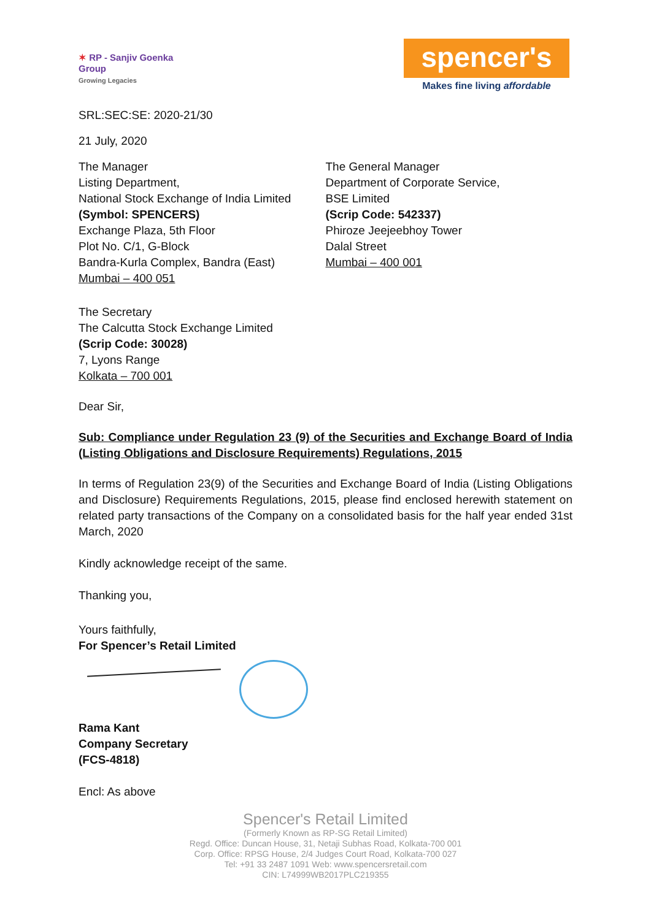✶ RP - Sanjiv Goenka
Group
Growing Legacies
spencer's
Makes fine living affordable
SRL:SEC:SE: 2020-21/30
21 July, 2020
The Manager
Listing Department,
National Stock Exchange of India Limited
(Symbol: SPENCERS)
Exchange Plaza, 5th Floor
Plot No. C/1, G-Block
Bandra-Kurla Complex, Bandra (East)
Mumbai – 400 051
The General Manager
Department of Corporate Service,
BSE Limited
(Scrip Code: 542337)
Phiroze Jeejeebhoy Tower
Dalal Street
Mumbai – 400 001
The Secretary
The Calcutta Stock Exchange Limited
(Scrip Code: 30028)
7, Lyons Range
Kolkata – 700 001
Dear Sir,
Sub: Compliance under Regulation 23 (9) of the Securities and Exchange Board of India (Listing Obligations and Disclosure Requirements) Regulations, 2015
In terms of Regulation 23(9) of the Securities and Exchange Board of India (Listing Obligations and Disclosure) Requirements Regulations, 2015, please find enclosed herewith statement on related party transactions of the Company on a consolidated basis for the half year ended 31st March, 2020
Kindly acknowledge receipt of the same.
Thanking you,
Yours faithfully,
For Spencer’s Retail Limited
Rama Kant
Company Secretary
(FCS-4818)
Encl: As above
Spencer's Retail Limited
(Formerly Known as RP-SG Retail Limited)
Regd. Office: Duncan House, 31, Netaji Subhas Road, Kolkata-700 001
Corp. Office: RPSG House, 2/4 Judges Court Road, Kolkata-700 027
Tel: +91 33 2487 1091 Web: www.spencersretail.com
CIN: L74999WB2017PLC219355